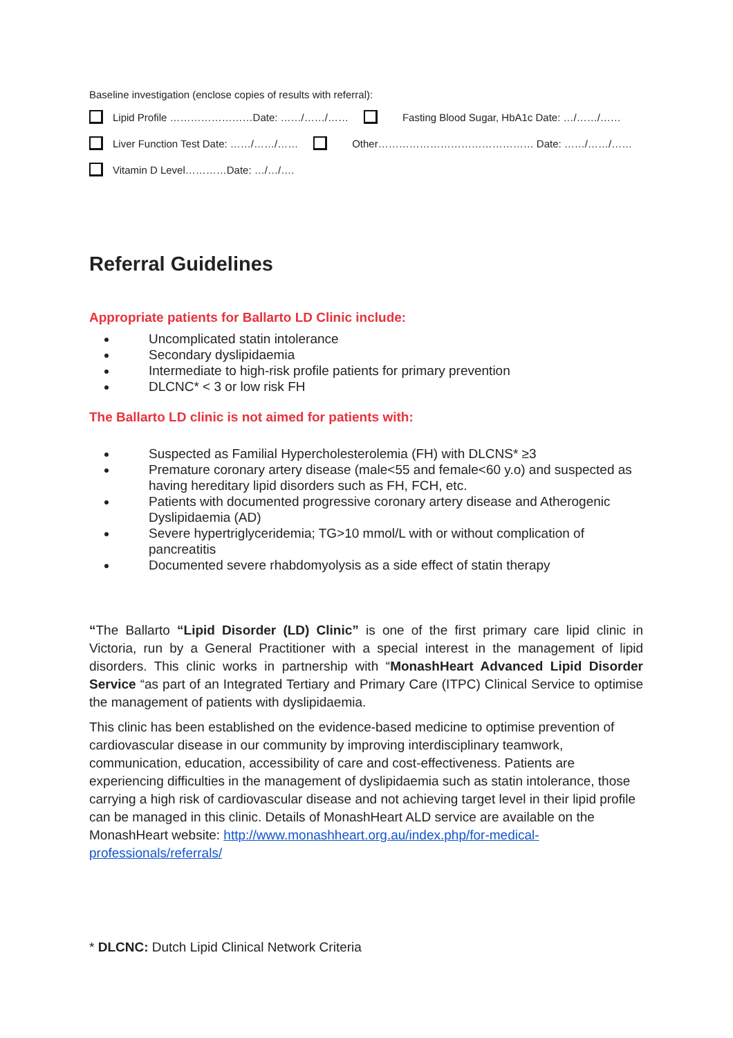Baseline investigation (enclose copies of results with referral):
Lipid Profile ……………………Date: ……/……/…… Fasting Blood Sugar, HbA1c Date: …/……/……
Liver Function Test Date: ……/……/…… Other……………………………………… Date: ……/……/……
Vitamin D Level…………Date: …/…/….
Referral Guidelines
Appropriate patients for Ballarto LD Clinic include:
Uncomplicated statin intolerance
Secondary dyslipidaemia
Intermediate to high-risk profile patients for primary prevention
DLCNC* < 3 or low risk FH
The Ballarto LD clinic is not aimed for patients with:
Suspected as Familial Hypercholesterolemia (FH) with DLCNS* ≥3
Premature coronary artery disease (male<55 and female<60 y.o) and suspected as having hereditary lipid disorders such as FH, FCH, etc.
Patients with documented progressive coronary artery disease and Atherogenic Dyslipidaemia (AD)
Severe hypertriglyceridemia; TG>10 mmol/L with or without complication of pancreatitis
Documented severe rhabdomyolysis as a side effect of statin therapy
“The Ballarto “Lipid Disorder (LD) Clinic” is one of the first primary care lipid clinic in Victoria, run by a General Practitioner with a special interest in the management of lipid disorders. This clinic works in partnership with “MonashHeart Advanced Lipid Disorder Service “as part of an Integrated Tertiary and Primary Care (ITPC) Clinical Service to optimise the management of patients with dyslipidaemia.
This clinic has been established on the evidence-based medicine to optimise prevention of cardiovascular disease in our community by improving interdisciplinary teamwork, communication, education, accessibility of care and cost-effectiveness. Patients are experiencing difficulties in the management of dyslipidaemia such as statin intolerance, those carrying a high risk of cardiovascular disease and not achieving target level in their lipid profile can be managed in this clinic. Details of MonashHeart ALD service are available on the MonashHeart website: http://www.monashheart.org.au/index.php/for-medical-professionals/referrals/
* DLCNC: Dutch Lipid Clinical Network Criteria